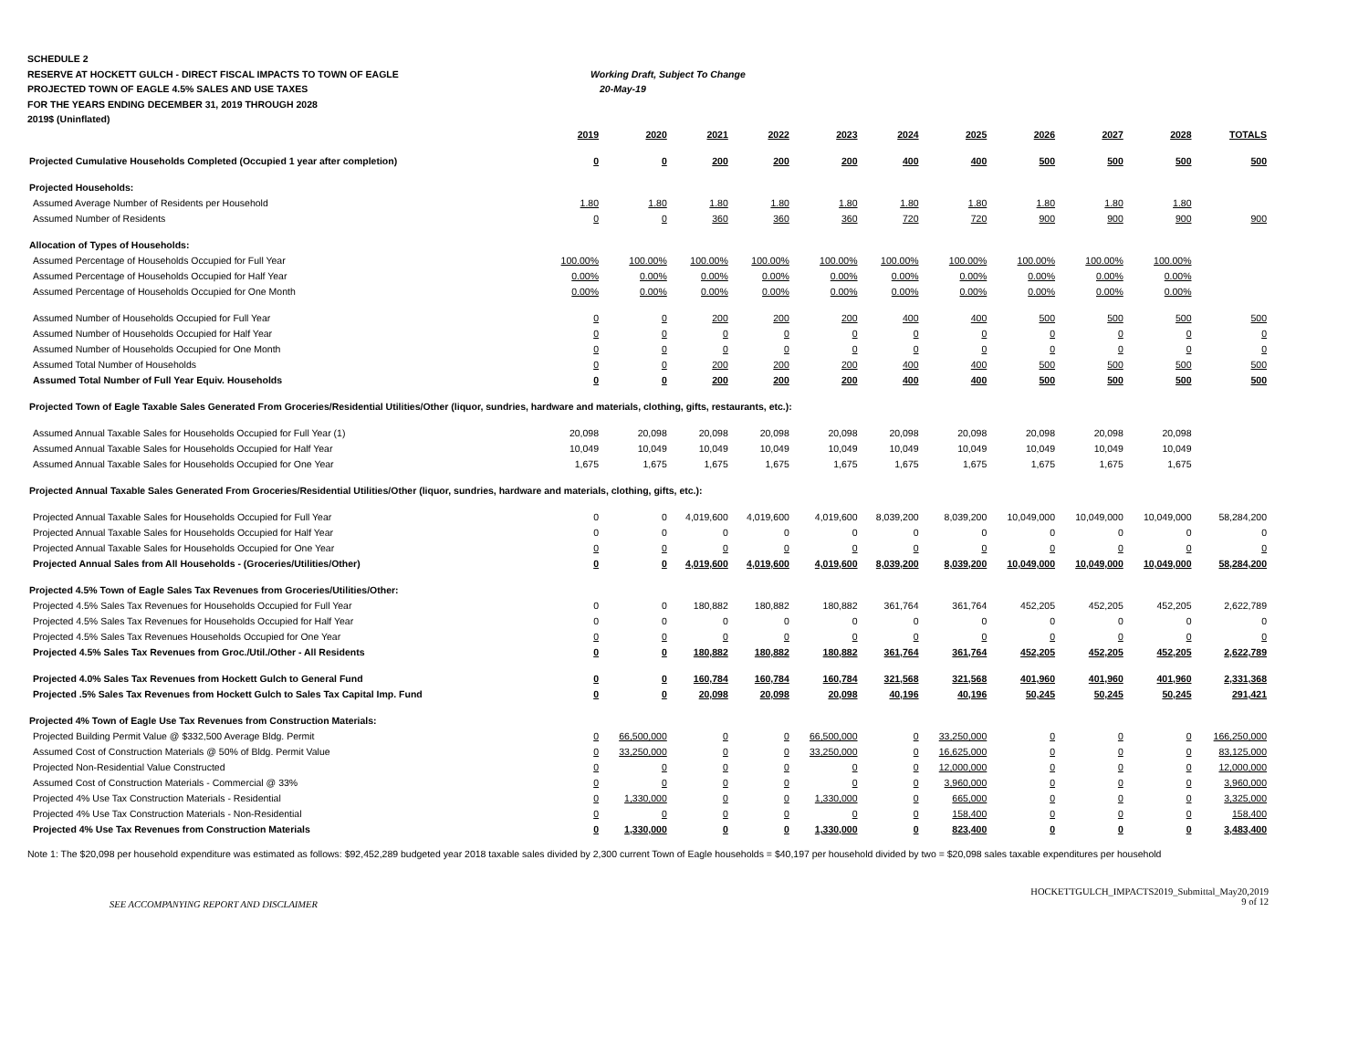SCHEDULE 2
RESERVE AT HOCKETT GULCH - DIRECT FISCAL IMPACTS TO TOWN OF EAGLE Working Draft, Subject To Change
PROJECTED TOWN OF EAGLE 4.5% SALES AND USE TAXES 20-May-19
FOR THE YEARS ENDING DECEMBER 31, 2019 THROUGH 2028
2019$ (Uninflated)
| | 2019 | 2020 | 2021 | 2022 | 2023 | 2024 | 2025 | 2026 | 2027 | 2028 | TOTALS |
| --- | --- | --- | --- | --- | --- | --- | --- | --- | --- | --- | --- |
| Projected Cumulative Households Completed (Occupied 1 year after completion) | 0 | 0 | 200 | 200 | 200 | 400 | 400 | 500 | 500 | 500 | 500 |
| Projected Households: | | | | | | | | | | | |
| Assumed Average Number of Residents per Household | 1.80 | 1.80 | 1.80 | 1.80 | 1.80 | 1.80 | 1.80 | 1.80 | 1.80 | 1.80 | |
| Assumed Number of Residents | 0 | 0 | 360 | 360 | 360 | 720 | 720 | 900 | 900 | 900 | 900 |
| Allocation of Types of Households: | | | | | | | | | | | |
| Assumed Percentage of Households Occupied for Full Year | 100.00% | 100.00% | 100.00% | 100.00% | 100.00% | 100.00% | 100.00% | 100.00% | 100.00% | 100.00% | |
| Assumed Percentage of Households Occupied for Half Year | 0.00% | 0.00% | 0.00% | 0.00% | 0.00% | 0.00% | 0.00% | 0.00% | 0.00% | 0.00% | |
| Assumed Percentage of Households Occupied for One Month | 0.00% | 0.00% | 0.00% | 0.00% | 0.00% | 0.00% | 0.00% | 0.00% | 0.00% | 0.00% | |
| Assumed Number of Households Occupied for Full Year | 0 | 0 | 200 | 200 | 200 | 400 | 400 | 500 | 500 | 500 | 500 |
| Assumed Number of Households Occupied for Half Year | 0 | 0 | 0 | 0 | 0 | 0 | 0 | 0 | 0 | 0 | 0 |
| Assumed Number of Households Occupied for One Month | 0 | 0 | 0 | 0 | 0 | 0 | 0 | 0 | 0 | 0 | 0 |
| Assumed Total Number of Households | 0 | 0 | 200 | 200 | 200 | 400 | 400 | 500 | 500 | 500 | 500 |
| Assumed Total Number of Full Year Equiv. Households | 0 | 0 | 200 | 200 | 200 | 400 | 400 | 500 | 500 | 500 | 500 |
| Projected Town of Eagle Taxable Sales Generated From Groceries/Residential Utilities/Other (liquor, sundries, hardware and materials, clothing, gifts, restaurants, etc.): | | | | | | | | | | | |
| Assumed Annual Taxable Sales for Households Occupied for Full Year (1) | 20,098 | 20,098 | 20,098 | 20,098 | 20,098 | 20,098 | 20,098 | 20,098 | 20,098 | 20,098 | |
| Assumed Annual Taxable Sales for Households Occupied for Half Year | 10,049 | 10,049 | 10,049 | 10,049 | 10,049 | 10,049 | 10,049 | 10,049 | 10,049 | 10,049 | |
| Assumed Annual Taxable Sales for Households Occupied for One Year | 1,675 | 1,675 | 1,675 | 1,675 | 1,675 | 1,675 | 1,675 | 1,675 | 1,675 | 1,675 | |
| Projected Annual Taxable Sales Generated From Groceries/Residential Utilities/Other (liquor, sundries, hardware and materials, clothing, gifts, etc.): | | | | | | | | | | | |
| Projected Annual Taxable Sales for Households Occupied for Full Year | 0 | 0 | 4,019,600 | 4,019,600 | 4,019,600 | 8,039,200 | 8,039,200 | 10,049,000 | 10,049,000 | 10,049,000 | 58,284,200 |
| Projected Annual Taxable Sales for Households Occupied for Half Year | 0 | 0 | 0 | 0 | 0 | 0 | 0 | 0 | 0 | 0 | 0 |
| Projected Annual Taxable Sales for Households Occupied for One Year | 0 | 0 | 0 | 0 | 0 | 0 | 0 | 0 | 0 | 0 | 0 |
| Projected Annual Sales from All Households - (Groceries/Utilities/Other) | 0 | 0 | 4,019,600 | 4,019,600 | 4,019,600 | 8,039,200 | 8,039,200 | 10,049,000 | 10,049,000 | 10,049,000 | 58,284,200 |
| Projected 4.5% Town of Eagle Sales Tax Revenues from Groceries/Utilities/Other: | | | | | | | | | | | |
| Projected 4.5% Sales Tax Revenues for Households Occupied for Full Year | 0 | 0 | 180,882 | 180,882 | 180,882 | 361,764 | 361,764 | 452,205 | 452,205 | 452,205 | 2,622,789 |
| Projected 4.5% Sales Tax Revenues for Households Occupied for Half Year | 0 | 0 | 0 | 0 | 0 | 0 | 0 | 0 | 0 | 0 | 0 |
| Projected 4.5% Sales Tax Revenues Households Occupied for One Year | 0 | 0 | 0 | 0 | 0 | 0 | 0 | 0 | 0 | 0 | 0 |
| Projected 4.5% Sales Tax Revenues from Groc./Util./Other - All Residents | 0 | 0 | 180,882 | 180,882 | 180,882 | 361,764 | 361,764 | 452,205 | 452,205 | 452,205 | 2,622,789 |
| Projected 4.0% Sales Tax Revenues from Hockett Gulch to General Fund | 0 | 0 | 160,784 | 160,784 | 160,784 | 321,568 | 321,568 | 401,960 | 401,960 | 401,960 | 2,331,368 |
| Projected .5% Sales Tax Revenues from Hockett Gulch to Sales Tax Capital Imp. Fund | 0 | 0 | 20,098 | 20,098 | 20,098 | 40,196 | 40,196 | 50,245 | 50,245 | 50,245 | 291,421 |
| Projected 4% Town of Eagle Use Tax Revenues from Construction Materials: | | | | | | | | | | | |
| Projected Building Permit Value @ $332,500 Average Bldg. Permit | 0 | 66,500,000 | 0 | 0 | 66,500,000 | 0 | 33,250,000 | 0 | 0 | 0 | 166,250,000 |
| Assumed Cost of Construction Materials @ 50% of Bldg. Permit Value | 0 | 33,250,000 | 0 | 0 | 33,250,000 | 0 | 16,625,000 | 0 | 0 | 0 | 83,125,000 |
| Projected Non-Residential Value Constructed | 0 | 0 | 0 | 0 | 0 | 0 | 12,000,000 | 0 | 0 | 0 | 12,000,000 |
| Assumed Cost of Construction Materials - Commercial @ 33% | 0 | 0 | 0 | 0 | 0 | 0 | 3,960,000 | 0 | 0 | 0 | 3,960,000 |
| Projected 4% Use Tax Construction Materials - Residential | 0 | 1,330,000 | 0 | 0 | 1,330,000 | 0 | 665,000 | 0 | 0 | 0 | 3,325,000 |
| Projected 4% Use Tax Construction Materials - Non-Residential | 0 | 0 | 0 | 0 | 0 | 0 | 158,400 | 0 | 0 | 0 | 158,400 |
| Projected 4% Use Tax Revenues from Construction Materials | 0 | 1,330,000 | 0 | 0 | 1,330,000 | 0 | 823,400 | 0 | 0 | 0 | 3,483,400 |
Note 1: The $20,098 per household expenditure was estimated as follows: $92,452,289 budgeted year 2018 taxable sales divided by 2,300 current Town of Eagle households = $40,197 per household divided by two = $20,098 sales taxable expenditures per household
SEE ACCOMPANYING REPORT AND DISCLAIMER HOCKETTGULCH_IMPACTS2019_Submittal_May20,2019
9 of 12